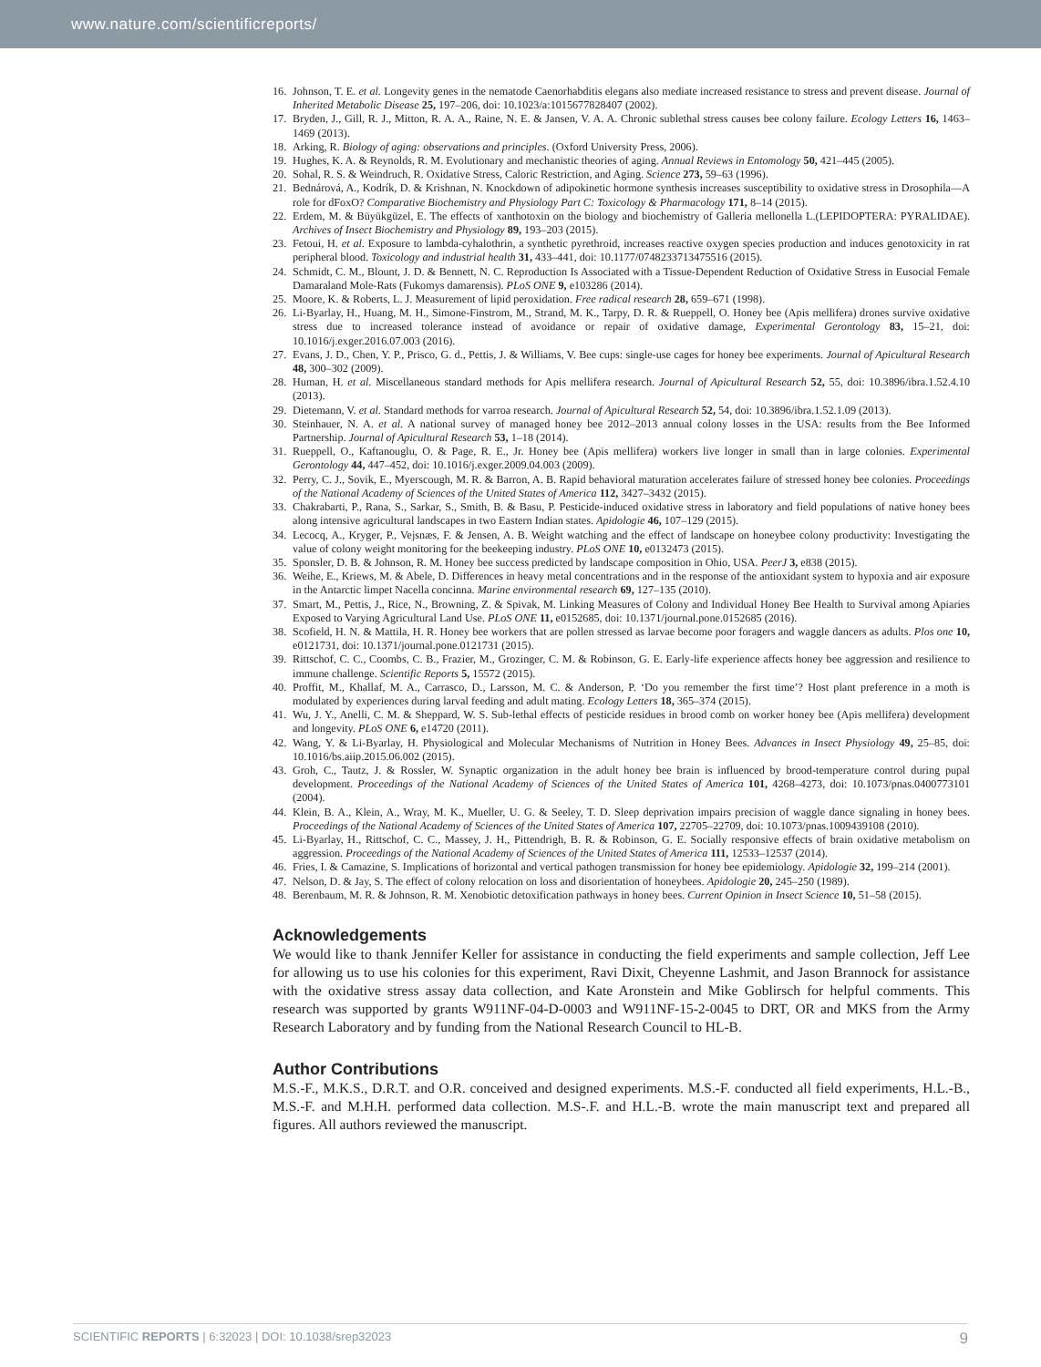www.nature.com/scientificreports/
16. Johnson, T. E. et al. Longevity genes in the nematode Caenorhabditis elegans also mediate increased resistance to stress and prevent disease. Journal of Inherited Metabolic Disease 25, 197–206, doi: 10.1023/a:1015677828407 (2002).
17. Bryden, J., Gill, R. J., Mitton, R. A. A., Raine, N. E. & Jansen, V. A. A. Chronic sublethal stress causes bee colony failure. Ecology Letters 16, 1463–1469 (2013).
18. Arking, R. Biology of aging: observations and principles. (Oxford University Press, 2006).
19. Hughes, K. A. & Reynolds, R. M. Evolutionary and mechanistic theories of aging. Annual Reviews in Entomology 50, 421–445 (2005).
20. Sohal, R. S. & Weindruch, R. Oxidative Stress, Caloric Restriction, and Aging. Science 273, 59–63 (1996).
21. Bednárová, A., Kodrík, D. & Krishnan, N. Knockdown of adipokinetic hormone synthesis increases susceptibility to oxidative stress in Drosophila—A role for dFoxO? Comparative Biochemistry and Physiology Part C: Toxicology & Pharmacology 171, 8–14 (2015).
22. Erdem, M. & Büyükgüzel, E. The effects of xanthotoxin on the biology and biochemistry of Galleria mellonella L.(LEPIDOPTERA: PYRALIDAE). Archives of Insect Biochemistry and Physiology 89, 193–203 (2015).
23. Fetoui, H. et al. Exposure to lambda-cyhalothrin, a synthetic pyrethroid, increases reactive oxygen species production and induces genotoxicity in rat peripheral blood. Toxicology and industrial health 31, 433–441, doi: 10.1177/0748233713475516 (2015).
24. Schmidt, C. M., Blount, J. D. & Bennett, N. C. Reproduction Is Associated with a Tissue-Dependent Reduction of Oxidative Stress in Eusocial Female Damaraland Mole-Rats (Fukomys damarensis). PLoS ONE 9, e103286 (2014).
25. Moore, K. & Roberts, L. J. Measurement of lipid peroxidation. Free radical research 28, 659–671 (1998).
26. Li-Byarlay, H., Huang, M. H., Simone-Finstrom, M., Strand, M. K., Tarpy, D. R. & Rueppell, O. Honey bee (Apis mellifera) drones survive oxidative stress due to increased tolerance instead of avoidance or repair of oxidative damage, Experimental Gerontology 83, 15–21, doi: 10.1016/j.exger.2016.07.003 (2016).
27. Evans, J. D., Chen, Y. P., Prisco, G. d., Pettis, J. & Williams, V. Bee cups: single-use cages for honey bee experiments. Journal of Apicultural Research 48, 300–302 (2009).
28. Human, H. et al. Miscellaneous standard methods for Apis mellifera research. Journal of Apicultural Research 52, 55, doi: 10.3896/ibra.1.52.4.10 (2013).
29. Dietemann, V. et al. Standard methods for varroa research. Journal of Apicultural Research 52, 54, doi: 10.3896/ibra.1.52.1.09 (2013).
30. Steinhauer, N. A. et al. A national survey of managed honey bee 2012–2013 annual colony losses in the USA: results from the Bee Informed Partnership. Journal of Apicultural Research 53, 1–18 (2014).
31. Rueppell, O., Kaftanouglu, O. & Page, R. E., Jr. Honey bee (Apis mellifera) workers live longer in small than in large colonies. Experimental Gerontology 44, 447–452, doi: 10.1016/j.exger.2009.04.003 (2009).
32. Perry, C. J., Sovik, E., Myerscough, M. R. & Barron, A. B. Rapid behavioral maturation accelerates failure of stressed honey bee colonies. Proceedings of the National Academy of Sciences of the United States of America 112, 3427–3432 (2015).
33. Chakrabarti, P., Rana, S., Sarkar, S., Smith, B. & Basu, P. Pesticide-induced oxidative stress in laboratory and field populations of native honey bees along intensive agricultural landscapes in two Eastern Indian states. Apidologie 46, 107–129 (2015).
34. Lecocq, A., Kryger, P., Vejsnæs, F. & Jensen, A. B. Weight watching and the effect of landscape on honeybee colony productivity: Investigating the value of colony weight monitoring for the beekeeping industry. PLoS ONE 10, e0132473 (2015).
35. Sponsler, D. B. & Johnson, R. M. Honey bee success predicted by landscape composition in Ohio, USA. PeerJ 3, e838 (2015).
36. Weihe, E., Kriews, M. & Abele, D. Differences in heavy metal concentrations and in the response of the antioxidant system to hypoxia and air exposure in the Antarctic limpet Nacella concinna. Marine environmental research 69, 127–135 (2010).
37. Smart, M., Pettis, J., Rice, N., Browning, Z. & Spivak, M. Linking Measures of Colony and Individual Honey Bee Health to Survival among Apiaries Exposed to Varying Agricultural Land Use. PLoS ONE 11, e0152685, doi: 10.1371/journal.pone.0152685 (2016).
38. Scofield, H. N. & Mattila, H. R. Honey bee workers that are pollen stressed as larvae become poor foragers and waggle dancers as adults. Plos one 10, e0121731, doi: 10.1371/journal.pone.0121731 (2015).
39. Rittschof, C. C., Coombs, C. B., Frazier, M., Grozinger, C. M. & Robinson, G. E. Early-life experience affects honey bee aggression and resilience to immune challenge. Scientific Reports 5, 15572 (2015).
40. Proffit, M., Khallaf, M. A., Carrasco, D., Larsson, M. C. & Anderson, P. ‘Do you remember the first time’? Host plant preference in a moth is modulated by experiences during larval feeding and adult mating. Ecology Letters 18, 365–374 (2015).
41. Wu, J. Y., Anelli, C. M. & Sheppard, W. S. Sub-lethal effects of pesticide residues in brood comb on worker honey bee (Apis mellifera) development and longevity. PLoS ONE 6, e14720 (2011).
42. Wang, Y. & Li-Byarlay, H. Physiological and Molecular Mechanisms of Nutrition in Honey Bees. Advances in Insect Physiology 49, 25–85, doi: 10.1016/bs.aiip.2015.06.002 (2015).
43. Groh, C., Tautz, J. & Rossler, W. Synaptic organization in the adult honey bee brain is influenced by brood-temperature control during pupal development. Proceedings of the National Academy of Sciences of the United States of America 101, 4268–4273, doi: 10.1073/pnas.0400773101 (2004).
44. Klein, B. A., Klein, A., Wray, M. K., Mueller, U. G. & Seeley, T. D. Sleep deprivation impairs precision of waggle dance signaling in honey bees. Proceedings of the National Academy of Sciences of the United States of America 107, 22705–22709, doi: 10.1073/pnas.1009439108 (2010).
45. Li-Byarlay, H., Rittschof, C. C., Massey, J. H., Pittendrigh, B. R. & Robinson, G. E. Socially responsive effects of brain oxidative metabolism on aggression. Proceedings of the National Academy of Sciences of the United States of America 111, 12533–12537 (2014).
46. Fries, I. & Camazine, S. Implications of horizontal and vertical pathogen transmission for honey bee epidemiology. Apidologie 32, 199–214 (2001).
47. Nelson, D. & Jay, S. The effect of colony relocation on loss and disorientation of honeybees. Apidologie 20, 245–250 (1989).
48. Berenbaum, M. R. & Johnson, R. M. Xenobiotic detoxification pathways in honey bees. Current Opinion in Insect Science 10, 51–58 (2015).
Acknowledgements
We would like to thank Jennifer Keller for assistance in conducting the field experiments and sample collection, Jeff Lee for allowing us to use his colonies for this experiment, Ravi Dixit, Cheyenne Lashmit, and Jason Brannock for assistance with the oxidative stress assay data collection, and Kate Aronstein and Mike Goblirsch for helpful comments. This research was supported by grants W911NF-04-D-0003 and W911NF-15-2-0045 to DRT, OR and MKS from the Army Research Laboratory and by funding from the National Research Council to HL-B.
Author Contributions
M.S.-F., M.K.S., D.R.T. and O.R. conceived and designed experiments. M.S.-F. conducted all field experiments, H.L.-B., M.S.-F. and M.H.H. performed data collection. M.S-.F. and H.L.-B. wrote the main manuscript text and prepared all figures. All authors reviewed the manuscript.
SCIENTIFIC REPORTS | 6:32023 | DOI: 10.1038/srep32023 9